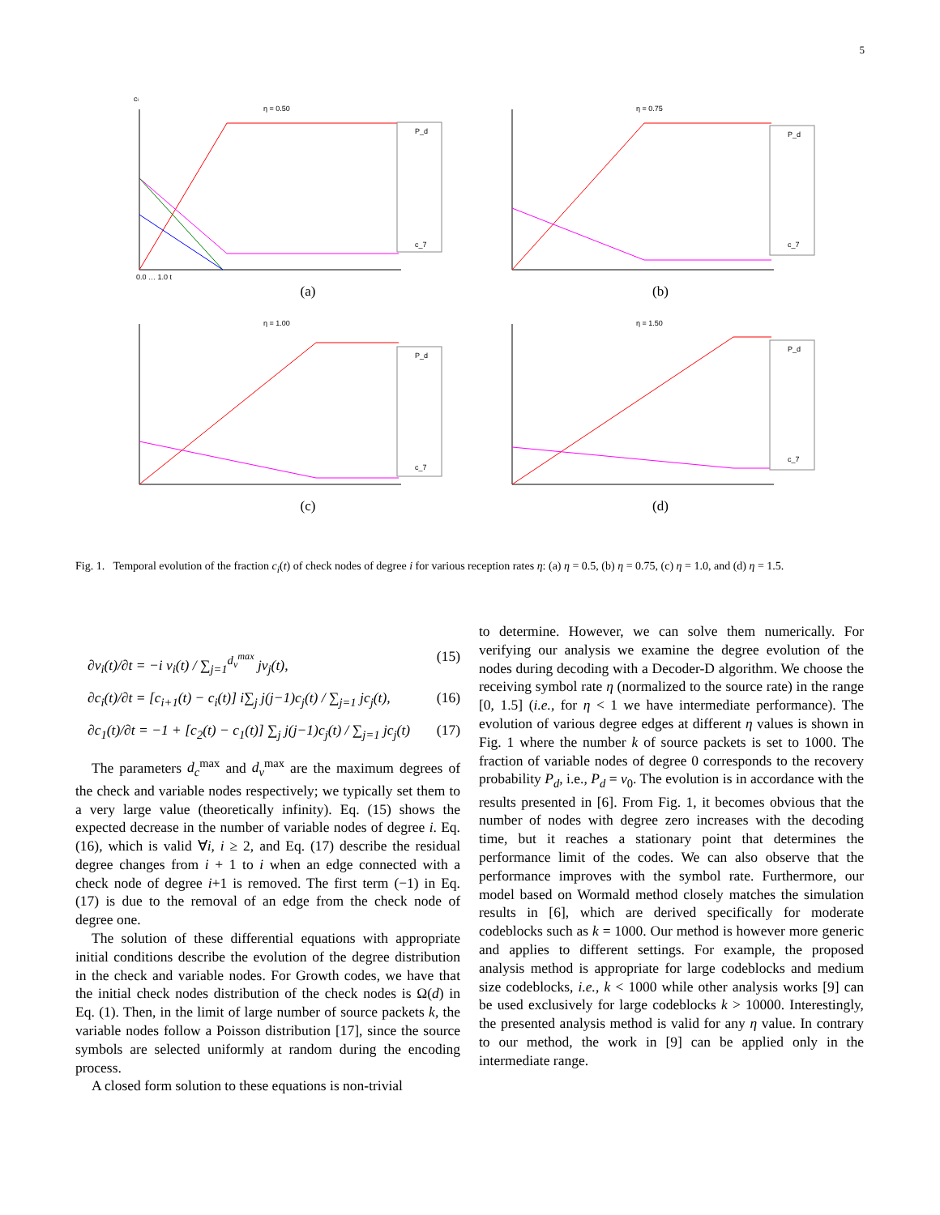5
ci
η = 0.50
P_d
c_7
0.0 … 1.0 t
(a)
η = 0.75
P_d
c_7
(b)
η = 1.00
P_d
c_7
(c)
η = 1.50
P_d
c_7
(d)
Fig. 1. Temporal evolution of the fraction c<sub>i</sub>(t) of check nodes of degree i for various reception rates η: (a) η = 0.5, (b) η = 0.75, (c) η = 1.0, and (d) η = 1.5.
∂v<sub>i</sub>(t)/∂t = −i v<sub>i</sub>(t) / ∑<sub>j=1</sub><sup>d<sub>v</sub><sup>max</sup></sup> jv<sub>j</sub>(t), (15)
∂c<sub>i</sub>(t)/∂t = [c<sub>i+1</sub>(t) − c<sub>i</sub>(t)] i∑<sub>j</sub> j(j−1)c<sub>j</sub>(t) / ∑<sub>j=1</sub> jc<sub>j</sub>(t), (16)
∂c<sub>1</sub>(t)/∂t = −1 + [c<sub>2</sub>(t) − c<sub>1</sub>(t)] ∑<sub>j</sub> j(j−1)c<sub>j</sub>(t) / ∑<sub>j=1</sub> jc<sub>j</sub>(t) (17)
The parameters d<sub>c</sub><sup>max</sup> and d<sub>v</sub><sup>max</sup> are the maximum degrees of the check and variable nodes respectively; we typically set them to a very large value (theoretically infinity). Eq. (15) shows the expected decrease in the number of variable nodes of degree i. Eq. (16), which is valid ∀i, i ≥ 2, and Eq. (17) describe the residual degree changes from i + 1 to i when an edge connected with a check node of degree i+1 is removed. The first term (−1) in Eq. (17) is due to the removal of an edge from the check node of degree one.
The solution of these differential equations with appropriate initial conditions describe the evolution of the degree distribution in the check and variable nodes. For Growth codes, we have that the initial check nodes distribution of the check nodes is Ω(d) in Eq. (1). Then, in the limit of large number of source packets k, the variable nodes follow a Poisson distribution [17], since the source symbols are selected uniformly at random during the encoding process.
A closed form solution to these equations is non-trivial
to determine. However, we can solve them numerically. For verifying our analysis we examine the degree evolution of the nodes during decoding with a Decoder-D algorithm. We choose the receiving symbol rate η (normalized to the source rate) in the range [0, 1.5] (i.e., for η < 1 we have intermediate performance). The evolution of various degree edges at different η values is shown in Fig. 1 where the number k of source packets is set to 1000. The fraction of variable nodes of degree 0 corresponds to the recovery probability P<sub>d</sub>, i.e., P<sub>d</sub> = v<sub>0</sub>. The evolution is in accordance with the results presented in [6]. From Fig. 1, it becomes obvious that the number of nodes with degree zero increases with the decoding time, but it reaches a stationary point that determines the performance limit of the codes. We can also observe that the performance improves with the symbol rate. Furthermore, our model based on Wormald method closely matches the simulation results in [6], which are derived specifically for moderate codeblocks such as k = 1000. Our method is however more generic and applies to different settings. For example, the proposed analysis method is appropriate for large codeblocks and medium size codeblocks, i.e., k < 1000 while other analysis works [9] can be used exclusively for large codeblocks k > 10000. Interestingly, the presented analysis method is valid for any η value. In contrary to our method, the work in [9] can be applied only in the intermediate range.